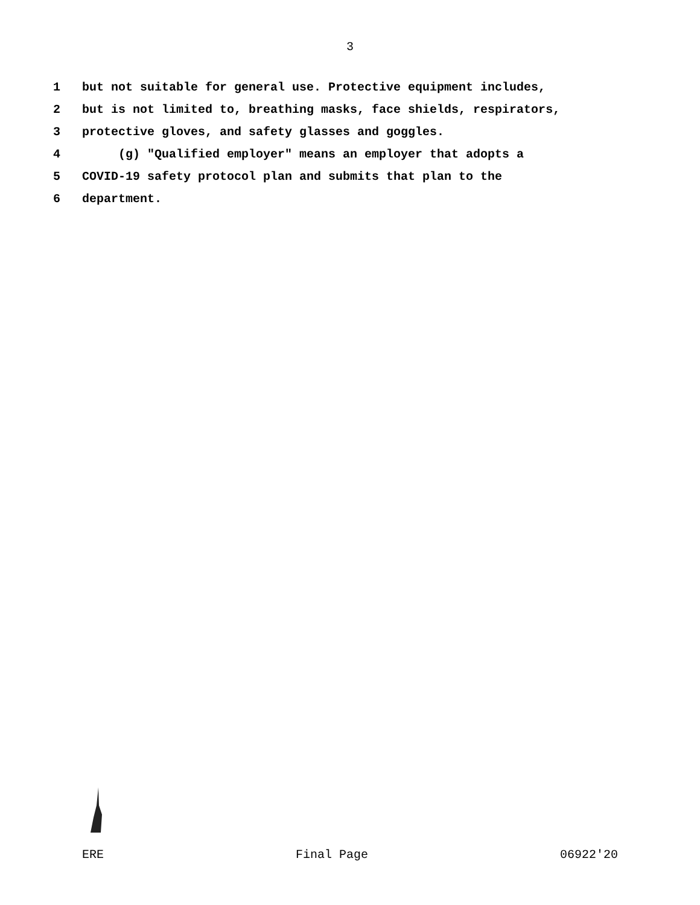3
1 but not suitable for general use. Protective equipment includes,
2 but is not limited to, breathing masks, face shields, respirators,
3 protective gloves, and safety glasses and goggles.
4 (g) "Qualified employer" means an employer that adopts a
5 COVID-19 safety protocol plan and submits that plan to the
6 department.
ERE Final Page 06922'20